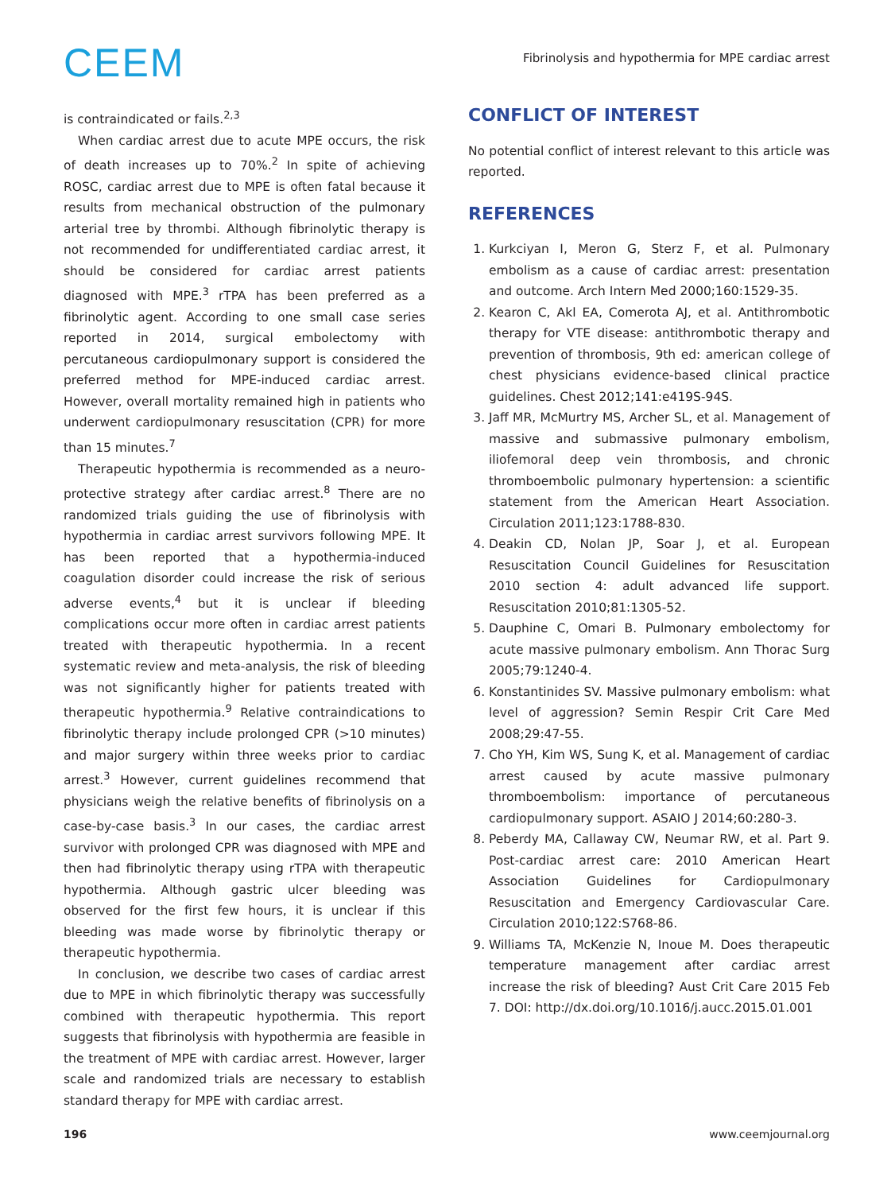CEEM
Fibrinolysis and hypothermia for MPE cardiac arrest
is contraindicated or fails.<sup>2,3</sup>
When cardiac arrest due to acute MPE occurs, the risk of death increases up to 70%.<sup>2</sup> In spite of achieving ROSC, cardiac arrest due to MPE is often fatal because it results from mechanical obstruction of the pulmonary arterial tree by thrombi. Although fibrinolytic therapy is not recommended for undifferentiated cardiac arrest, it should be considered for cardiac arrest patients diagnosed with MPE.<sup>3</sup> rTPA has been preferred as a fibrinolytic agent. According to one small case series reported in 2014, surgical embolectomy with percutaneous cardiopulmonary support is considered the preferred method for MPE-induced cardiac arrest. However, overall mortality remained high in patients who underwent cardiopulmonary resuscitation (CPR) for more than 15 minutes.<sup>7</sup>
Therapeutic hypothermia is recommended as a neuro-protective strategy after cardiac arrest.<sup>8</sup> There are no randomized trials guiding the use of fibrinolysis with hypothermia in cardiac arrest survivors following MPE. It has been reported that a hypothermia-induced coagulation disorder could increase the risk of serious adverse events,<sup>4</sup> but it is unclear if bleeding complications occur more often in cardiac arrest patients treated with therapeutic hypothermia. In a recent systematic review and meta-analysis, the risk of bleeding was not significantly higher for patients treated with therapeutic hypothermia.<sup>9</sup> Relative contraindications to fibrinolytic therapy include prolonged CPR (>10 minutes) and major surgery within three weeks prior to cardiac arrest.<sup>3</sup> However, current guidelines recommend that physicians weigh the relative benefits of fibrinolysis on a case-by-case basis.<sup>3</sup> In our cases, the cardiac arrest survivor with prolonged CPR was diagnosed with MPE and then had fibrinolytic therapy using rTPA with therapeutic hypothermia. Although gastric ulcer bleeding was observed for the first few hours, it is unclear if this bleeding was made worse by fibrinolytic therapy or therapeutic hypothermia.
In conclusion, we describe two cases of cardiac arrest due to MPE in which fibrinolytic therapy was successfully combined with therapeutic hypothermia. This report suggests that fibrinolysis with hypothermia are feasible in the treatment of MPE with cardiac arrest. However, larger scale and randomized trials are necessary to establish standard therapy for MPE with cardiac arrest.
CONFLICT OF INTEREST
No potential conflict of interest relevant to this article was reported.
REFERENCES
1. Kurkciyan I, Meron G, Sterz F, et al. Pulmonary embolism as a cause of cardiac arrest: presentation and outcome. Arch Intern Med 2000;160:1529-35.
2. Kearon C, Akl EA, Comerota AJ, et al. Antithrombotic therapy for VTE disease: antithrombotic therapy and prevention of thrombosis, 9th ed: american college of chest physicians evidence-based clinical practice guidelines. Chest 2012;141:e419S-94S.
3. Jaff MR, McMurtry MS, Archer SL, et al. Management of massive and submassive pulmonary embolism, iliofemoral deep vein thrombosis, and chronic thromboembolic pulmonary hypertension: a scientific statement from the American Heart Association. Circulation 2011;123:1788-830.
4. Deakin CD, Nolan JP, Soar J, et al. European Resuscitation Council Guidelines for Resuscitation 2010 section 4: adult advanced life support. Resuscitation 2010;81:1305-52.
5. Dauphine C, Omari B. Pulmonary embolectomy for acute massive pulmonary embolism. Ann Thorac Surg 2005;79:1240-4.
6. Konstantinides SV. Massive pulmonary embolism: what level of aggression? Semin Respir Crit Care Med 2008;29:47-55.
7. Cho YH, Kim WS, Sung K, et al. Management of cardiac arrest caused by acute massive pulmonary thromboembolism: importance of percutaneous cardiopulmonary support. ASAIO J 2014;60:280-3.
8. Peberdy MA, Callaway CW, Neumar RW, et al. Part 9. Post-cardiac arrest care: 2010 American Heart Association Guidelines for Cardiopulmonary Resuscitation and Emergency Cardiovascular Care. Circulation 2010;122:S768-86.
9. Williams TA, McKenzie N, Inoue M. Does therapeutic temperature management after cardiac arrest increase the risk of bleeding? Aust Crit Care 2015 Feb 7. DOI: http://dx.doi.org/10.1016/j.aucc.2015.01.001
196 www.ceemjournal.org